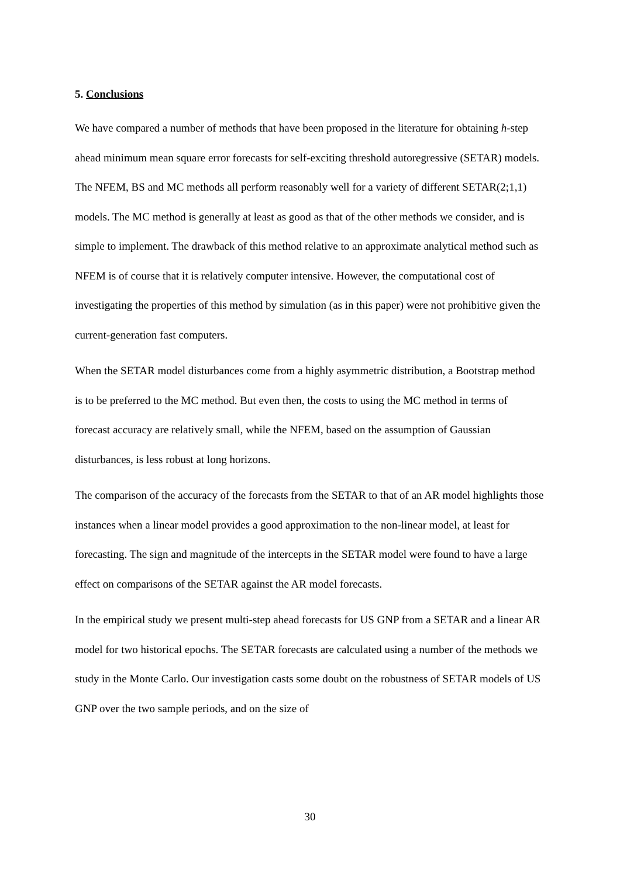5. Conclusions
We have compared a number of methods that have been proposed in the literature for obtaining h-step ahead minimum mean square error forecasts for self-exciting threshold autoregressive (SETAR) models. The NFEM, BS and MC methods all perform reasonably well for a variety of different SETAR(2;1,1) models. The MC method is generally at least as good as that of the other methods we consider, and is simple to implement. The drawback of this method relative to an approximate analytical method such as NFEM is of course that it is relatively computer intensive. However, the computational cost of investigating the properties of this method by simulation (as in this paper) were not prohibitive given the current-generation fast computers.
When the SETAR model disturbances come from a highly asymmetric distribution, a Bootstrap method is to be preferred to the MC method. But even then, the costs to using the MC method in terms of forecast accuracy are relatively small, while the NFEM, based on the assumption of Gaussian disturbances, is less robust at long horizons.
The comparison of the accuracy of the forecasts from the SETAR to that of an AR model highlights those instances when a linear model provides a good approximation to the non-linear model, at least for forecasting. The sign and magnitude of the intercepts in the SETAR model were found to have a large effect on comparisons of the SETAR against the AR model forecasts.
In the empirical study we present multi-step ahead forecasts for US GNP from a SETAR and a linear AR model for two historical epochs. The SETAR forecasts are calculated using a number of the methods we study in the Monte Carlo. Our investigation casts some doubt on the robustness of SETAR models of US GNP over the two sample periods, and on the size of
30